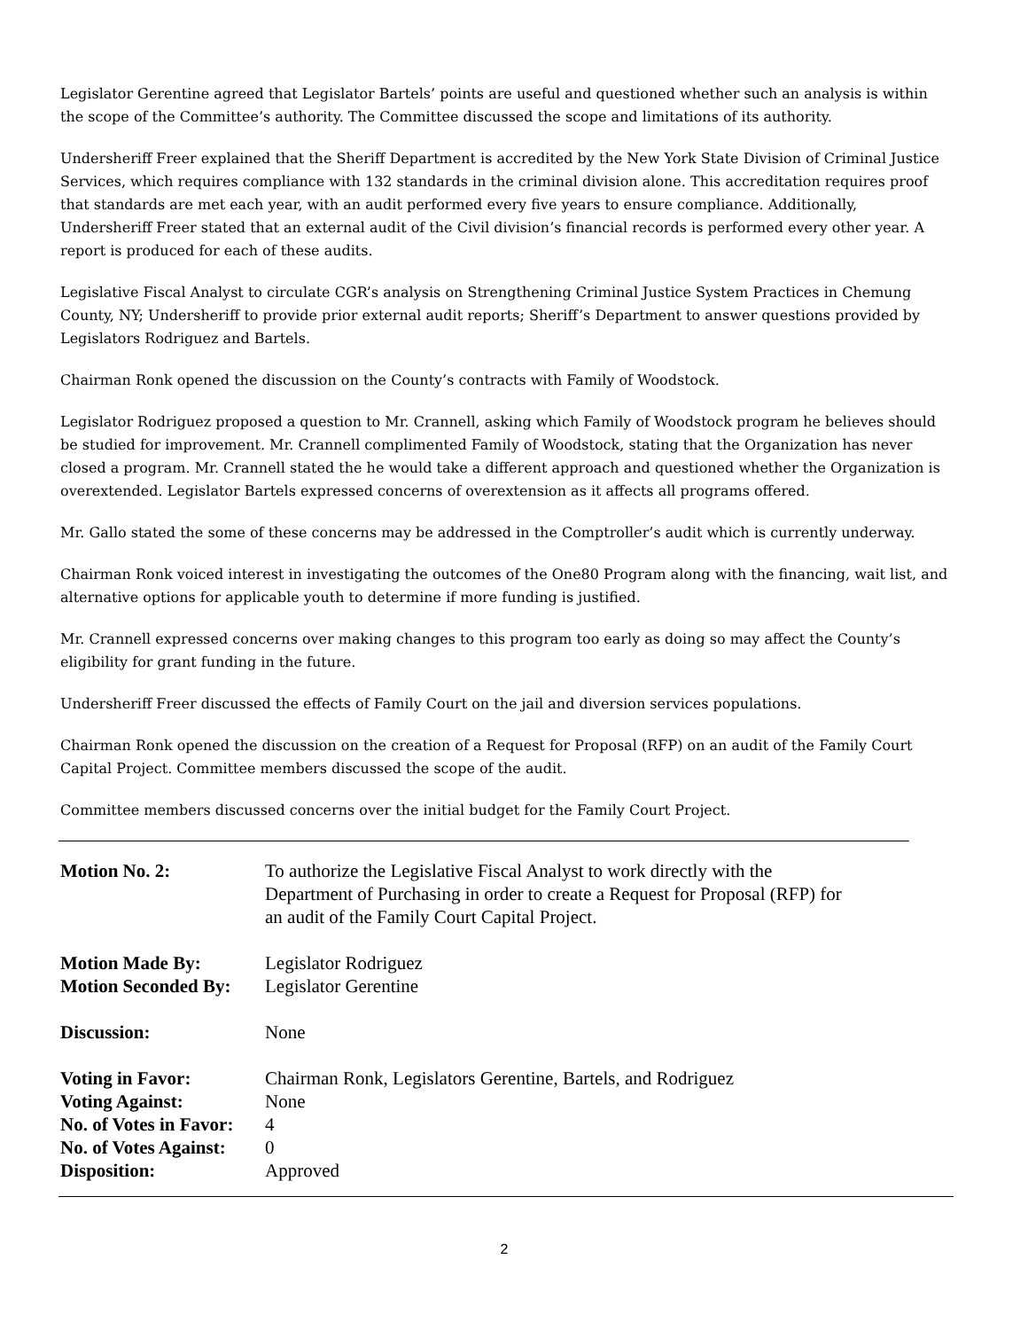Legislator Gerentine agreed that Legislator Bartels’ points are useful and questioned whether such an analysis is within the scope of the Committee’s authority. The Committee discussed the scope and limitations of its authority.
Undersheriff Freer explained that the Sheriff Department is accredited by the New York State Division of Criminal Justice Services, which requires compliance with 132 standards in the criminal division alone. This accreditation requires proof that standards are met each year, with an audit performed every five years to ensure compliance. Additionally, Undersheriff Freer stated that an external audit of the Civil division’s financial records is performed every other year. A report is produced for each of these audits.
Legislative Fiscal Analyst to circulate CGR’s analysis on Strengthening Criminal Justice System Practices in Chemung County, NY; Undersheriff to provide prior external audit reports; Sheriff’s Department to answer questions provided by Legislators Rodriguez and Bartels.
Chairman Ronk opened the discussion on the County’s contracts with Family of Woodstock.
Legislator Rodriguez proposed a question to Mr. Crannell, asking which Family of Woodstock program he believes should be studied for improvement. Mr. Crannell complimented Family of Woodstock, stating that the Organization has never closed a program. Mr. Crannell stated the he would take a different approach and questioned whether the Organization is overextended. Legislator Bartels expressed concerns of overextension as it affects all programs offered.
Mr. Gallo stated the some of these concerns may be addressed in the Comptroller’s audit which is currently underway.
Chairman Ronk voiced interest in investigating the outcomes of the One80 Program along with the financing, wait list, and alternative options for applicable youth to determine if more funding is justified.
Mr. Crannell expressed concerns over making changes to this program too early as doing so may affect the County’s eligibility for grant funding in the future.
Undersheriff Freer discussed the effects of Family Court on the jail and diversion services populations.
Chairman Ronk opened the discussion on the creation of a Request for Proposal (RFP) on an audit of the Family Court Capital Project. Committee members discussed the scope of the audit.
Committee members discussed concerns over the initial budget for the Family Court Project.
| Motion No. 2: | To authorize the Legislative Fiscal Analyst to work directly with the Department of Purchasing in order to create a Request for Proposal (RFP) for an audit of the Family Court Capital Project. |
| Motion Made By: | Legislator Rodriguez |
| Motion Seconded By: | Legislator Gerentine |
| Discussion: | None |
| Voting in Favor: | Chairman Ronk, Legislators Gerentine, Bartels, and Rodriguez |
| Voting Against: | None |
| No. of Votes in Favor: | 4 |
| No. of Votes Against: | 0 |
| Disposition: | Approved |
2